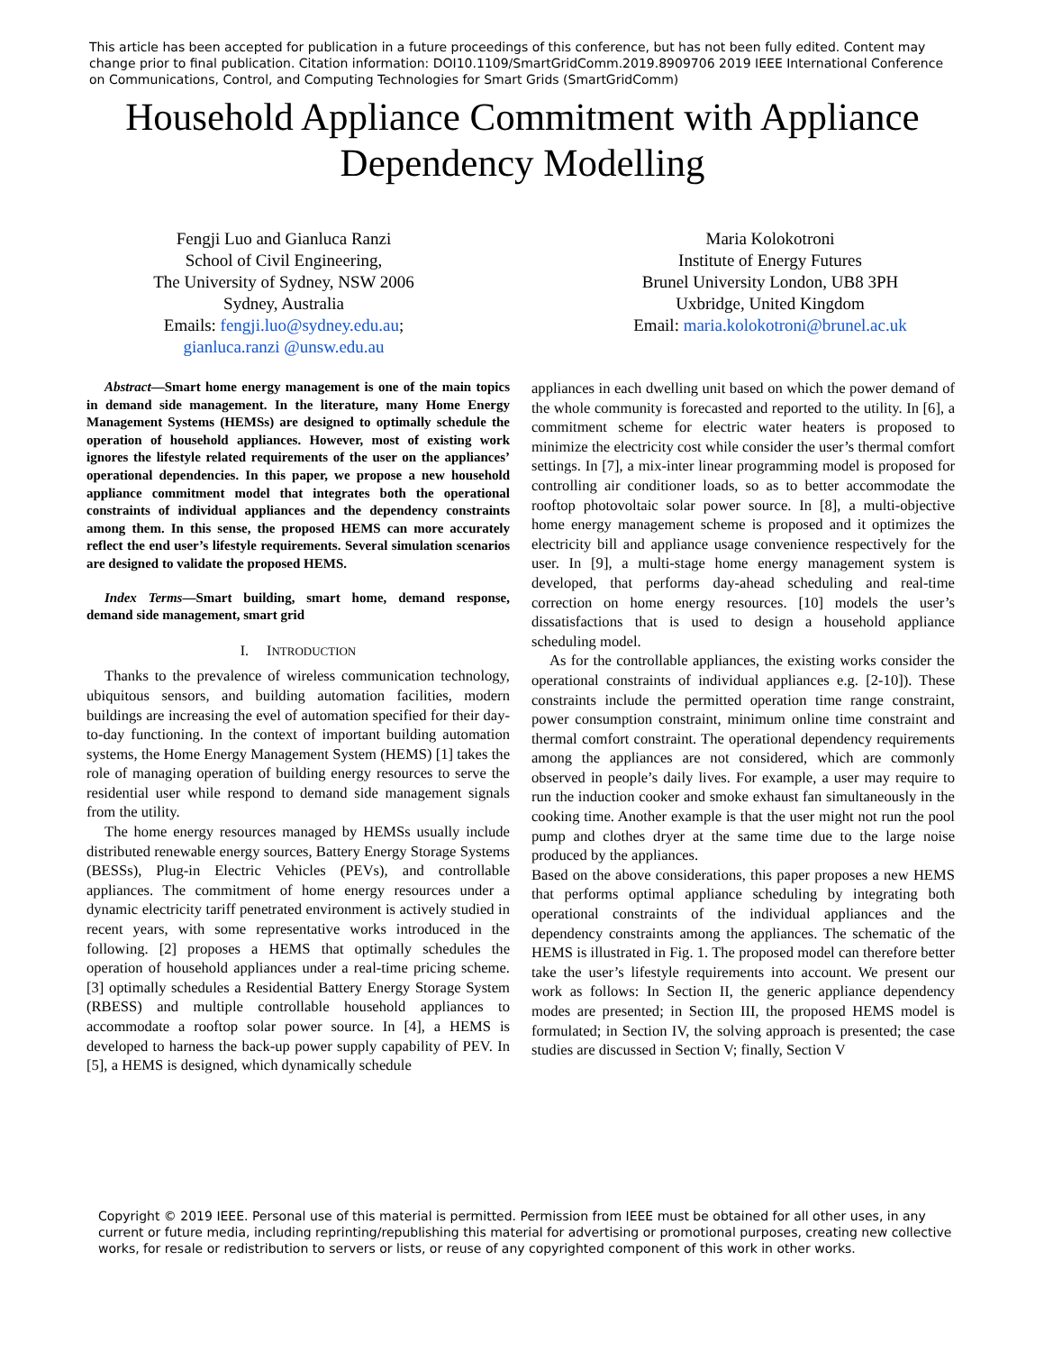This article has been accepted for publication in a future proceedings of this conference, but has not been fully edited. Content may change prior to final publication. Citation information: DOI10.1109/SmartGridComm.2019.8909706 2019 IEEE International Conference on Communications, Control, and Computing Technologies for Smart Grids (SmartGridComm)
Household Appliance Commitment with Appliance Dependency Modelling
Fengji Luo and Gianluca Ranzi
School of Civil Engineering,
The University of Sydney, NSW 2006
Sydney, Australia
Emails: fengji.luo@sydney.edu.au;
gianluca.ranzi @unsw.edu.au
Maria Kolokotroni
Institute of Energy Futures
Brunel University London, UB8 3PH
Uxbridge, United Kingdom
Email: maria.kolokotroni@brunel.ac.uk
Abstract—Smart home energy management is one of the main topics in demand side management. In the literature, many Home Energy Management Systems (HEMSs) are designed to optimally schedule the operation of household appliances. However, most of existing work ignores the lifestyle related requirements of the user on the appliances’ operational dependencies. In this paper, we propose a new household appliance commitment model that integrates both the operational constraints of individual appliances and the dependency constraints among them. In this sense, the proposed HEMS can more accurately reflect the end user’s lifestyle requirements. Several simulation scenarios are designed to validate the proposed HEMS.
Index Terms—Smart building, smart home, demand response, demand side management, smart grid
I. INTRODUCTION
Thanks to the prevalence of wireless communication technology, ubiquitous sensors, and building automation facilities, modern buildings are increasing the evel of automation specified for their day-to-day functioning. In the context of important building automation systems, the Home Energy Management System (HEMS) [1] takes the role of managing operation of building energy resources to serve the residential user while respond to demand side management signals from the utility.
The home energy resources managed by HEMSs usually include distributed renewable energy sources, Battery Energy Storage Systems (BESSs), Plug-in Electric Vehicles (PEVs), and controllable appliances. The commitment of home energy resources under a dynamic electricity tariff penetrated environment is actively studied in recent years, with some representative works introduced in the following. [2] proposes a HEMS that optimally schedules the operation of household appliances under a real-time pricing scheme. [3] optimally schedules a Residential Battery Energy Storage System (RBESS) and multiple controllable household appliances to accommodate a rooftop solar power source. In [4], a HEMS is developed to harness the back-up power supply capability of PEV. In [5], a HEMS is designed, which dynamically schedule
appliances in each dwelling unit based on which the power demand of the whole community is forecasted and reported to the utility. In [6], a commitment scheme for electric water heaters is proposed to minimize the electricity cost while consider the user’s thermal comfort settings. In [7], a mix-inter linear programming model is proposed for controlling air conditioner loads, so as to better accommodate the rooftop photovoltaic solar power source. In [8], a multi-objective home energy management scheme is proposed and it optimizes the electricity bill and appliance usage convenience respectively for the user. In [9], a multi-stage home energy management system is developed, that performs day-ahead scheduling and real-time correction on home energy resources. [10] models the user’s dissatisfactions that is used to design a household appliance scheduling model.
As for the controllable appliances, the existing works consider the operational constraints of individual appliances e.g. [2-10]). These constraints include the permitted operation time range constraint, power consumption constraint, minimum online time constraint and thermal comfort constraint. The operational dependency requirements among the appliances are not considered, which are commonly observed in people’s daily lives. For example, a user may require to run the induction cooker and smoke exhaust fan simultaneously in the cooking time. Another example is that the user might not run the pool pump and clothes dryer at the same time due to the large noise produced by the appliances.
Based on the above considerations, this paper proposes a new HEMS that performs optimal appliance scheduling by integrating both operational constraints of the individual appliances and the dependency constraints among the appliances. The schematic of the HEMS is illustrated in Fig. 1. The proposed model can therefore better take the user’s lifestyle requirements into account. We present our work as follows: In Section II, the generic appliance dependency modes are presented; in Section III, the proposed HEMS model is formulated; in Section IV, the solving approach is presented; the case studies are discussed in Section V; finally, Section V
Copyright © 2019 IEEE. Personal use of this material is permitted. Permission from IEEE must be obtained for all other uses, in any current or future media, including reprinting/republishing this material for advertising or promotional purposes, creating new collective works, for resale or redistribution to servers or lists, or reuse of any copyrighted component of this work in other works.